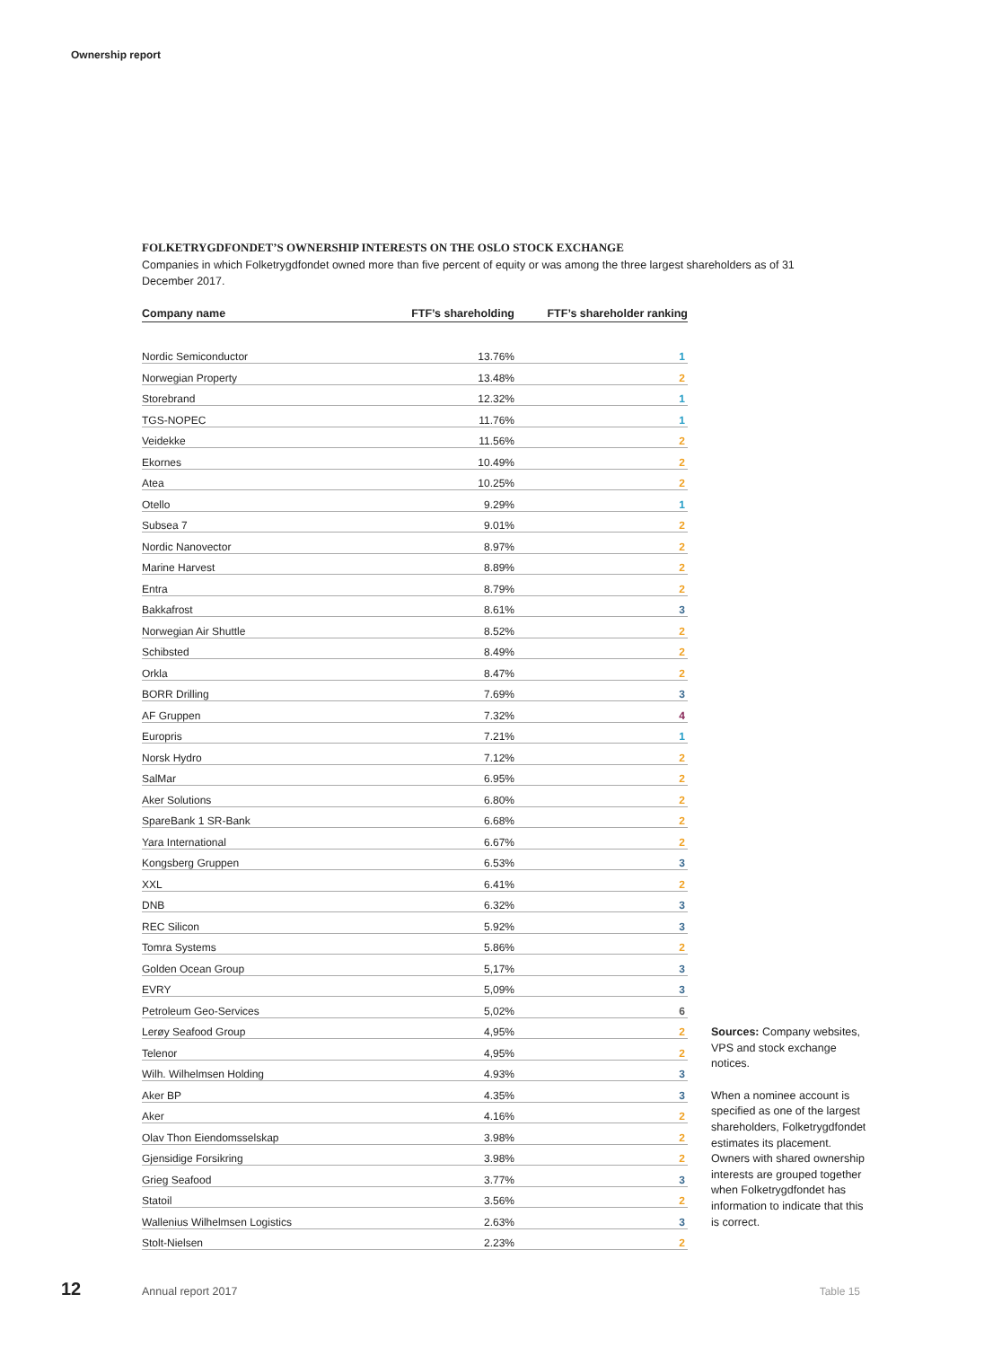Ownership report
FOLKETRYGDFONDET’S OWNERSHIP INTERESTS ON THE OSLO STOCK EXCHANGE
Companies in which Folketrygdfondet owned more than five percent of equity or was among the three largest shareholders as of 31 December 2017.
| Company name | FTF’s shareholding | FTF’s shareholder ranking |
| --- | --- | --- |
| Nordic Semiconductor | 13.76% | 1 |
| Norwegian Property | 13.48% | 2 |
| Storebrand | 12.32% | 1 |
| TGS-NOPEC | 11.76% | 1 |
| Veidekke | 11.56% | 2 |
| Ekornes | 10.49% | 2 |
| Atea | 10.25% | 2 |
| Otello | 9.29% | 1 |
| Subsea 7 | 9.01% | 2 |
| Nordic Nanovector | 8.97% | 2 |
| Marine Harvest | 8.89% | 2 |
| Entra | 8.79% | 2 |
| Bakkafrost | 8.61% | 3 |
| Norwegian Air Shuttle | 8.52% | 2 |
| Schibsted | 8.49% | 2 |
| Orkla | 8.47% | 2 |
| BORR Drilling | 7.69% | 3 |
| AF Gruppen | 7.32% | 4 |
| Europris | 7.21% | 1 |
| Norsk Hydro | 7.12% | 2 |
| SalMar | 6.95% | 2 |
| Aker Solutions | 6.80% | 2 |
| SpareBank 1 SR-Bank | 6.68% | 2 |
| Yara International | 6.67% | 2 |
| Kongsberg Gruppen | 6.53% | 3 |
| XXL | 6.41% | 2 |
| DNB | 6.32% | 3 |
| REC Silicon | 5.92% | 3 |
| Tomra Systems | 5.86% | 2 |
| Golden Ocean Group | 5,17% | 3 |
| EVRY | 5,09% | 3 |
| Petroleum Geo-Services | 5,02% | 6 |
| Lerøy Seafood Group | 4,95% | 2 |
| Telenor | 4,95% | 2 |
| Wilh. Wilhelmsen Holding | 4.93% | 3 |
| Aker BP | 4.35% | 3 |
| Aker | 4.16% | 2 |
| Olav Thon Eiendomsselskap | 3.98% | 2 |
| Gjensidige Forsikring | 3.98% | 2 |
| Grieg Seafood | 3.77% | 3 |
| Statoil | 3.56% | 2 |
| Wallenius Wilhelmsen Logistics | 2.63% | 3 |
| Stolt-Nielsen | 2.23% | 2 |
Sources: Company websites, VPS and stock exchange notices.
When a nominee account is specified as one of the largest shareholders, Folketrygdfondet estimates its placement. Owners with shared ownership interests are grouped together when Folketrygdfondet has infor­mation to indicate that this is correct.
12 Annual report 2017 Table 15